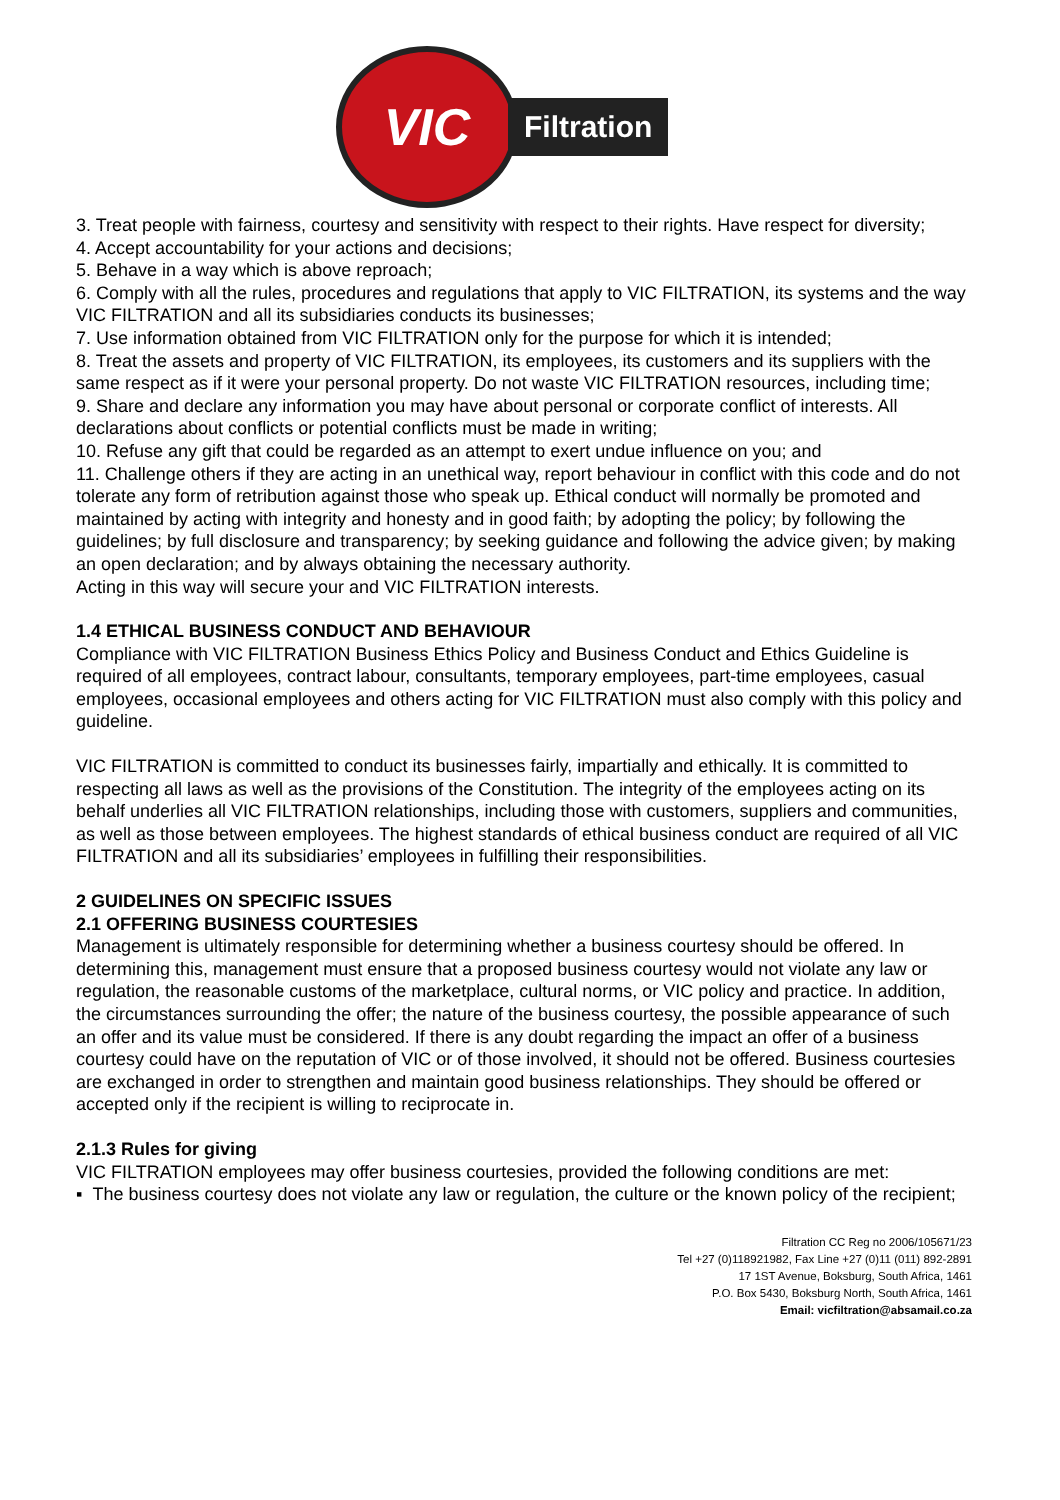VIC
Filtration
3. Treat people with fairness, courtesy and sensitivity with respect to their rights. Have respect for diversity;
4. Accept accountability for your actions and decisions;
5. Behave in a way which is above reproach;
6. Comply with all the rules, procedures and regulations that apply to VIC FILTRATION, its systems and the way VIC FILTRATION and all its subsidiaries conducts its businesses;
7. Use information obtained from VIC FILTRATION only for the purpose for which it is intended;
8. Treat the assets and property of VIC FILTRATION, its employees, its customers and its suppliers with the same respect as if it were your personal property. Do not waste VIC FILTRATION resources, including time;
9. Share and declare any information you may have about personal or corporate conflict of interests. All declarations about conflicts or potential conflicts must be made in writing;
10. Refuse any gift that could be regarded as an attempt to exert undue influence on you; and
11. Challenge others if they are acting in an unethical way, report behaviour in conflict with this code and do not tolerate any form of retribution against those who speak up. Ethical conduct will normally be promoted and maintained by acting with integrity and honesty and in good faith; by adopting the policy; by following the guidelines; by full disclosure and transparency; by seeking guidance and following the advice given; by making an open declaration; and by always obtaining the necessary authority.
Acting in this way will secure your and VIC FILTRATION interests.
1.4 ETHICAL BUSINESS CONDUCT AND BEHAVIOUR
Compliance with VIC FILTRATION Business Ethics Policy and Business Conduct and Ethics Guideline is required of all employees, contract labour, consultants, temporary employees, part-time employees, casual employees, occasional employees and others acting for VIC FILTRATION must also comply with this policy and guideline.
VIC FILTRATION is committed to conduct its businesses fairly, impartially and ethically. It is committed to respecting all laws as well as the provisions of the Constitution. The integrity of the employees acting on its behalf underlies all VIC FILTRATION relationships, including those with customers, suppliers and communities, as well as those between employees. The highest standards of ethical business conduct are required of all VIC FILTRATION and all its subsidiaries’ employees in fulfilling their responsibilities.
2 GUIDELINES ON SPECIFIC ISSUES
2.1 OFFERING BUSINESS COURTESIES
Management is ultimately responsible for determining whether a business courtesy should be offered. In determining this, management must ensure that a proposed business courtesy would not violate any law or regulation, the reasonable customs of the marketplace, cultural norms, or VIC policy and practice. In addition, the circumstances surrounding the offer; the nature of the business courtesy, the possible appearance of such an offer and its value must be considered. If there is any doubt regarding the impact an offer of a business courtesy could have on the reputation of VIC or of those involved, it should not be offered. Business courtesies are exchanged in order to strengthen and maintain good business relationships. They should be offered or accepted only if the recipient is willing to reciprocate in.
2.1.3 Rules for giving
VIC FILTRATION employees may offer business courtesies, provided the following conditions are met:
▪ The business courtesy does not violate any law or regulation, the culture or the known policy of the recipient;
Filtration CC Reg no 2006/105671/23
Tel +27 (0)118921982, Fax Line +27 (0)11 (011) 892-2891
17 1ST Avenue, Boksburg, South Africa, 1461
P.O. Box 5430, Boksburg North, South Africa, 1461
Email: vicfiltration@absamail.co.za